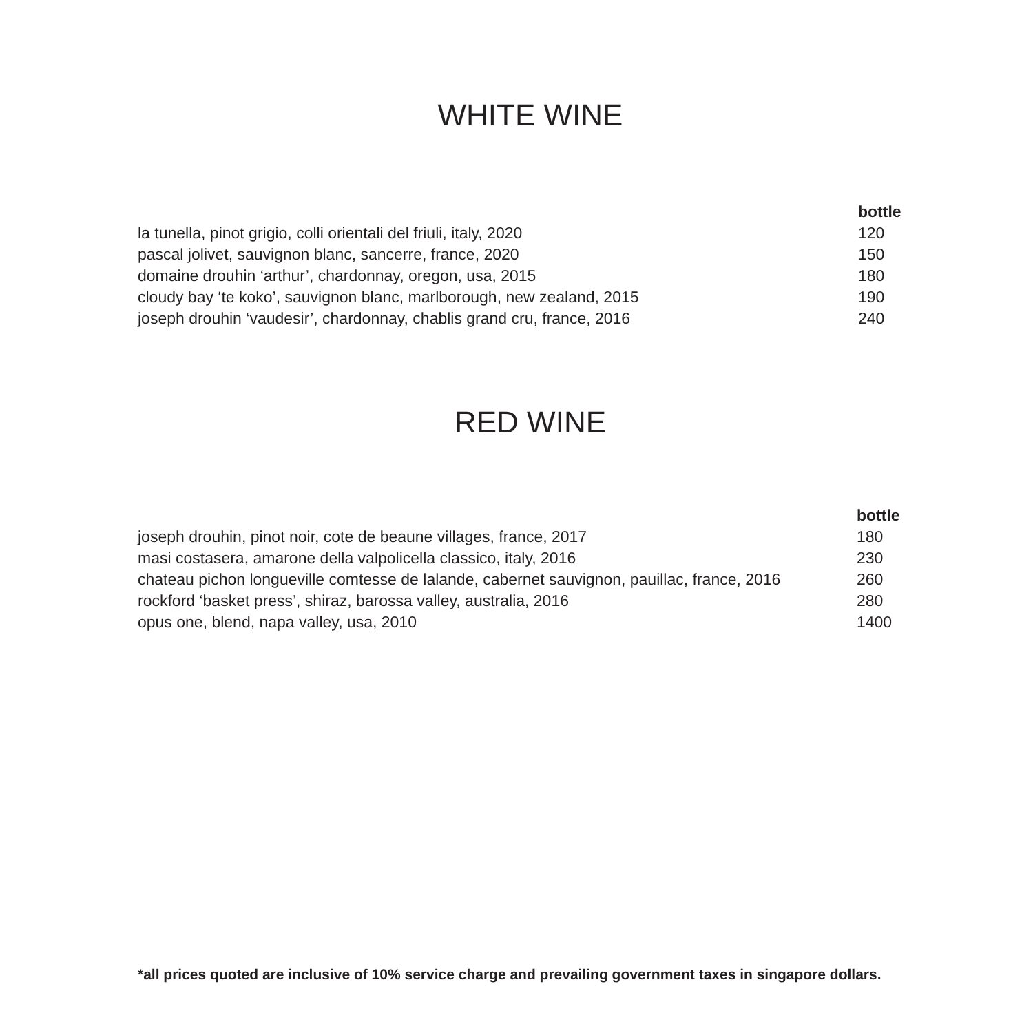WHITE WINE
| | bottle |
| --- | --- |
| la tunella, pinot grigio, colli orientali del friuli, italy, 2020 | 120 |
| pascal jolivet, sauvignon blanc, sancerre, france, 2020 | 150 |
| domaine drouhin ‘arthur’, chardonnay, oregon, usa, 2015 | 180 |
| cloudy bay ‘te koko’, sauvignon blanc, marlborough, new zealand, 2015 | 190 |
| joseph drouhin ‘vaudesir’, chardonnay, chablis grand cru, france, 2016 | 240 |
RED WINE
| | bottle |
| --- | --- |
| joseph drouhin, pinot noir, cote de beaune villages, france, 2017 | 180 |
| masi costasera, amarone della valpolicella classico, italy, 2016 | 230 |
| chateau pichon longueville comtesse de lalande, cabernet sauvignon, pauillac, france, 2016 | 260 |
| rockford ‘basket press’, shiraz, barossa valley, australia, 2016 | 280 |
| opus one, blend, napa valley, usa, 2010 | 1400 |
*all prices quoted are inclusive of 10% service charge and prevailing government taxes in singapore dollars.